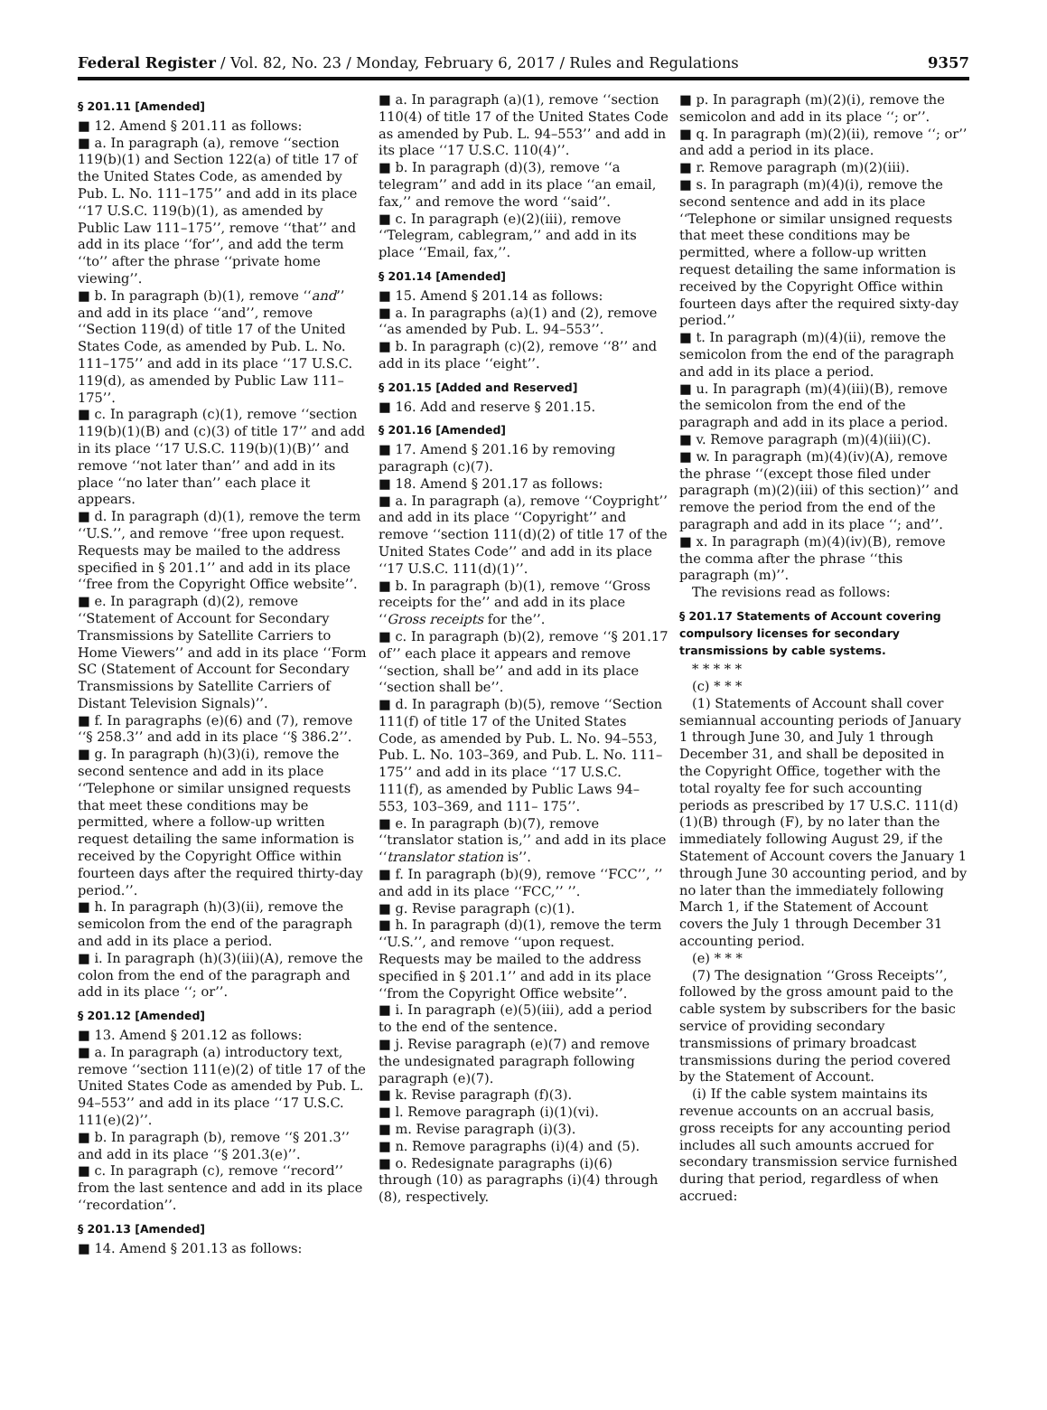Federal Register / Vol. 82, No. 23 / Monday, February 6, 2017 / Rules and Regulations 9357
§ 201.11 [Amended]
■ 12. Amend § 201.11 as follows:
■ a. In paragraph (a), remove ‘‘section 119(b)(1) and Section 122(a) of title 17 of the United States Code, as amended by Pub. L. No. 111–175’’ and add in its place ‘‘17 U.S.C. 119(b)(1), as amended by Public Law 111–175’’, remove ‘‘that’’ and add in its place ‘‘for’’, and add the term ‘‘to’’ after the phrase ‘‘private home viewing’’.
■ b. In paragraph (b)(1), remove ‘‘and’’ and add in its place ‘‘and’’, remove ‘‘Section 119(d) of title 17 of the United States Code, as amended by Pub. L. No. 111–175’’ and add in its place ‘‘17 U.S.C. 119(d), as amended by Public Law 111–175’’.
■ c. In paragraph (c)(1), remove ‘‘section 119(b)(1)(B) and (c)(3) of title 17’’ and add in its place ‘‘17 U.S.C. 119(b)(1)(B)’’ and remove ‘‘not later than’’ and add in its place ‘‘no later than’’ each place it appears.
■ d. In paragraph (d)(1), remove the term ‘‘U.S.’’, and remove ‘‘free upon request. Requests may be mailed to the address specified in § 201.1’’ and add in its place ‘‘free from the Copyright Office website’’.
■ e. In paragraph (d)(2), remove ‘‘Statement of Account for Secondary Transmissions by Satellite Carriers to Home Viewers’’ and add in its place ‘‘Form SC (Statement of Account for Secondary Transmissions by Satellite Carriers of Distant Television Signals)’’.
■ f. In paragraphs (e)(6) and (7), remove ‘‘§ 258.3’’ and add in its place ‘‘§ 386.2’’.
■ g. In paragraph (h)(3)(i), remove the second sentence and add in its place ‘‘Telephone or similar unsigned requests that meet these conditions may be permitted, where a follow-up written request detailing the same information is received by the Copyright Office within fourteen days after the required thirty-day period.’’.
■ h. In paragraph (h)(3)(ii), remove the semicolon from the end of the paragraph and add in its place a period.
■ i. In paragraph (h)(3)(iii)(A), remove the colon from the end of the paragraph and add in its place ‘‘; or’’.
§ 201.12 [Amended]
■ 13. Amend § 201.12 as follows:
■ a. In paragraph (a) introductory text, remove ‘‘section 111(e)(2) of title 17 of the United States Code as amended by Pub. L. 94–553’’ and add in its place ‘‘17 U.S.C. 111(e)(2)’’.
■ b. In paragraph (b), remove ‘‘§ 201.3’’ and add in its place ‘‘§ 201.3(e)’’.
■ c. In paragraph (c), remove ‘‘record’’ from the last sentence and add in its place ‘‘recordation’’.
§ 201.13 [Amended]
■ 14. Amend § 201.13 as follows:
■ a. In paragraph (a)(1), remove ‘‘section 110(4) of title 17 of the United States Code as amended by Pub. L. 94–553’’ and add in its place ‘‘17 U.S.C. 110(4)’’.
■ b. In paragraph (d)(3), remove ‘‘a telegram’’ and add in its place ‘‘an email, fax,’’ and remove the word ‘‘said’’.
■ c. In paragraph (e)(2)(iii), remove ‘‘Telegram, cablegram,’’ and add in its place ‘‘Email, fax,’’.
§ 201.14 [Amended]
■ 15. Amend § 201.14 as follows:
■ a. In paragraphs (a)(1) and (2), remove ‘‘as amended by Pub. L. 94–553’’.
■ b. In paragraph (c)(2), remove ‘‘8’’ and add in its place ‘‘eight’’.
§ 201.15 [Added and Reserved]
■ 16. Add and reserve § 201.15.
§ 201.16 [Amended]
■ 17. Amend § 201.16 by removing paragraph (c)(7).
■ 18. Amend § 201.17 as follows:
■ a. In paragraph (a), remove ‘‘Coypright’’ and add in its place ‘‘Copyright’’ and remove ‘‘section 111(d)(2) of title 17 of the United States Code’’ and add in its place ‘‘17 U.S.C. 111(d)(1)’’.
■ b. In paragraph (b)(1), remove ‘‘Gross receipts for the’’ and add in its place ‘‘Gross receipts for the’’.
■ c. In paragraph (b)(2), remove ‘‘§ 201.17 of’’ each place it appears and remove ‘‘section, shall be’’ and add in its place ‘‘section shall be’’.
■ d. In paragraph (b)(5), remove ‘‘Section 111(f) of title 17 of the United States Code, as amended by Pub. L. No. 94–553, Pub. L. No. 103–369, and Pub. L. No. 111–175’’ and add in its place ‘‘17 U.S.C. 111(f), as amended by Public Laws 94–553, 103–369, and 111– 175’’.
■ e. In paragraph (b)(7), remove ‘‘translator station is,’’ and add in its place ‘‘translator station is’’.
■ f. In paragraph (b)(9), remove ‘‘FCC’’, ’’ and add in its place ‘‘FCC,’’ ’’.
■ g. Revise paragraph (c)(1).
■ h. In paragraph (d)(1), remove the term ‘‘U.S.’’, and remove ‘‘upon request. Requests may be mailed to the address specified in § 201.1’’ and add in its place ‘‘from the Copyright Office website’’.
■ i. In paragraph (e)(5)(iii), add a period to the end of the sentence.
■ j. Revise paragraph (e)(7) and remove the undesignated paragraph following paragraph (e)(7).
■ k. Revise paragraph (f)(3).
■ l. Remove paragraph (i)(1)(vi).
■ m. Revise paragraph (i)(3).
■ n. Remove paragraphs (i)(4) and (5).
■ o. Redesignate paragraphs (i)(6) through (10) as paragraphs (i)(4) through (8), respectively.
■ p. In paragraph (m)(2)(i), remove the semicolon and add in its place ‘‘; or’’.
■ q. In paragraph (m)(2)(ii), remove ‘‘; or’’ and add a period in its place.
■ r. Remove paragraph (m)(2)(iii).
■ s. In paragraph (m)(4)(i), remove the second sentence and add in its place ‘‘Telephone or similar unsigned requests that meet these conditions may be permitted, where a follow-up written request detailing the same information is received by the Copyright Office within fourteen days after the required sixty-day period.’’
■ t. In paragraph (m)(4)(ii), remove the semicolon from the end of the paragraph and add in its place a period.
■ u. In paragraph (m)(4)(iii)(B), remove the semicolon from the end of the paragraph and add in its place a period.
■ v. Remove paragraph (m)(4)(iii)(C).
■ w. In paragraph (m)(4)(iv)(A), remove the phrase ‘‘(except those filed under paragraph (m)(2)(iii) of this section)’’ and remove the period from the end of the paragraph and add in its place ‘‘; and’’.
■ x. In paragraph (m)(4)(iv)(B), remove the comma after the phrase ‘‘this paragraph (m)’’.
The revisions read as follows:
§ 201.17 Statements of Account covering compulsory licenses for secondary transmissions by cable systems.
* * * * *
(c) * * *
(1) Statements of Account shall cover semiannual accounting periods of January 1 through June 30, and July 1 through December 31, and shall be deposited in the Copyright Office, together with the total royalty fee for such accounting periods as prescribed by 17 U.S.C. 111(d)(1)(B) through (F), by no later than the immediately following August 29, if the Statement of Account covers the January 1 through June 30 accounting period, and by no later than the immediately following March 1, if the Statement of Account covers the July 1 through December 31 accounting period.
(e) * * *
(7) The designation ‘‘Gross Receipts’’, followed by the gross amount paid to the cable system by subscribers for the basic service of providing secondary transmissions of primary broadcast transmissions during the period covered by the Statement of Account.
(i) If the cable system maintains its revenue accounts on an accrual basis, gross receipts for any accounting period includes all such amounts accrued for secondary transmission service furnished during that period, regardless of when accrued: